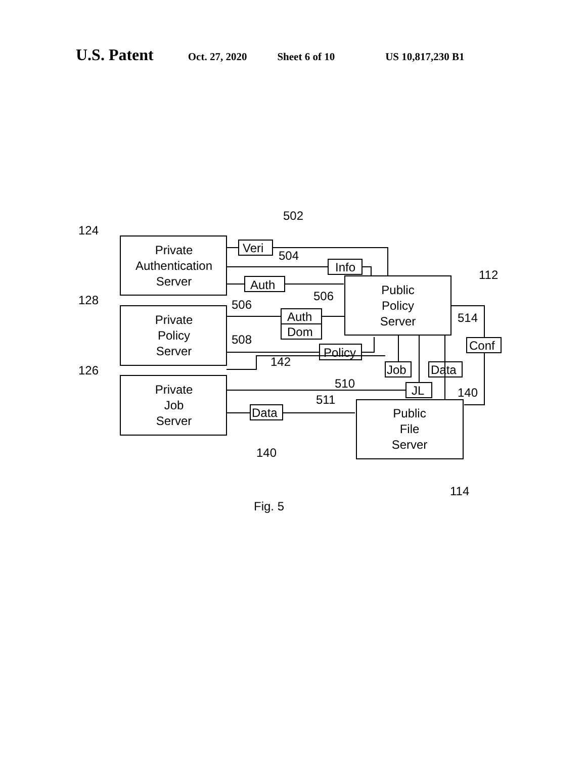U.S. Patent Oct. 27, 2020 Sheet 6 of 10 US 10,817,230 B1
Private
Authentication
Server
Private
Policy
Server
Private
Job
Server
Public
Policy
Server
Public
File
Server
Veri
Info
Auth
Auth
Dom
Policy
Job
Data
JL
Conf
Data
502
124
504
112
506
506
128
514
508
142
126
510
140
511
140
114
Fig. 5